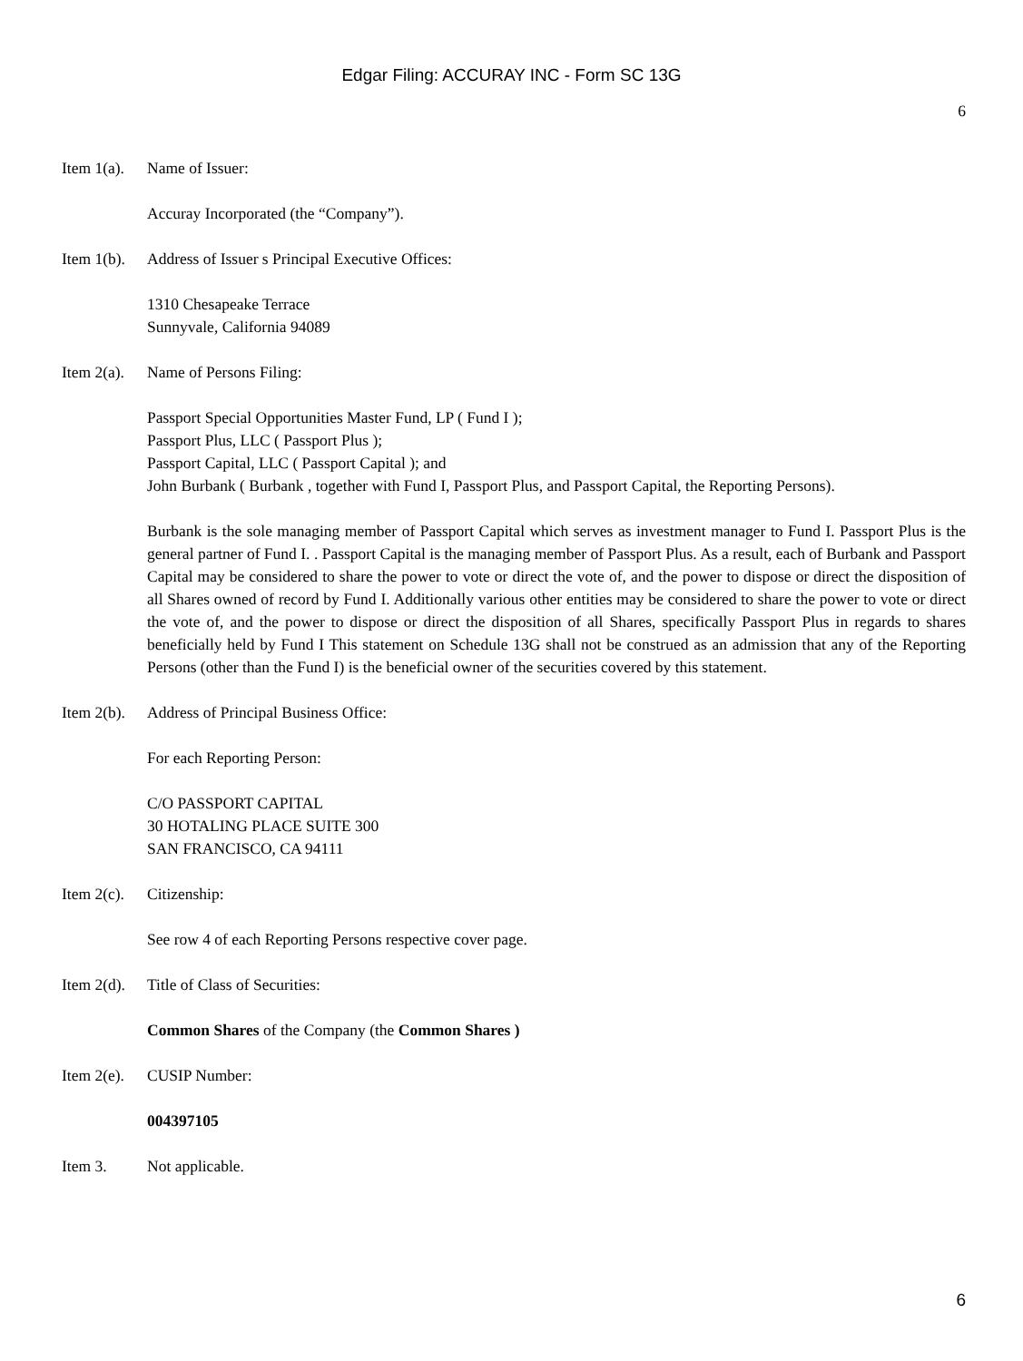Edgar Filing: ACCURAY INC - Form SC 13G
6
Item 1(a). Name of Issuer:
Accuray Incorporated (the “Company”).
Item 1(b). Address of Issuer s Principal Executive Offices:
1310 Chesapeake Terrace
Sunnyvale, California 94089
Item 2(a). Name of Persons Filing:
Passport Special Opportunities Master Fund, LP ( Fund I );
Passport Plus, LLC ( Passport Plus );
Passport Capital, LLC ( Passport Capital ); and
John Burbank ( Burbank , together with Fund I, Passport Plus, and Passport Capital, the Reporting Persons).
Burbank is the sole managing member of Passport Capital which serves as investment manager to Fund I. Passport Plus is the general partner of Fund I. . Passport Capital is the managing member of Passport Plus. As a result, each of Burbank and Passport Capital may be considered to share the power to vote or direct the vote of, and the power to dispose or direct the disposition of all Shares owned of record by Fund I. Additionally various other entities may be considered to share the power to vote or direct the vote of, and the power to dispose or direct the disposition of all Shares, specifically Passport Plus in regards to shares beneficially held by Fund I This statement on Schedule 13G shall not be construed as an admission that any of the Reporting Persons (other than the Fund I) is the beneficial owner of the securities covered by this statement.
Item 2(b). Address of Principal Business Office:
For each Reporting Person:
C/O PASSPORT CAPITAL
30 HOTALING PLACE SUITE 300
SAN FRANCISCO, CA 94111
Item 2(c). Citizenship:
See row 4 of each Reporting Persons respective cover page.
Item 2(d). Title of Class of Securities:
Common Shares of the Company (the Common Shares )
Item 2(e). CUSIP Number:
004397105
Item 3. Not applicable.
6